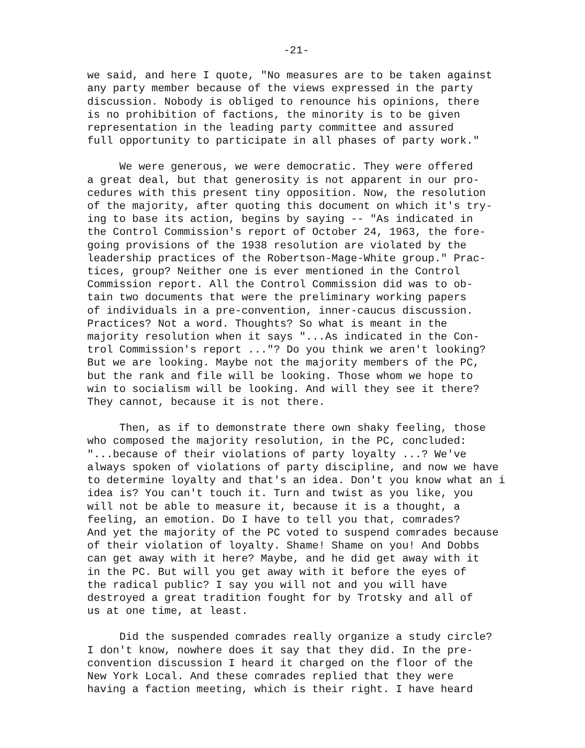-21-
we said, and here I quote, "No measures are to be taken against any party member because of the views expressed in the party discussion. Nobody is obliged to renounce his opinions, there is no prohibition of factions, the minority is to be given representation in the leading party committee and assured full opportunity to participate in all phases of party work."
We were generous, we were democratic. They were offered a great deal, but that generosity is not apparent in our pro- cedures with this present tiny opposition. Now, the resolution of the majority, after quoting this document on which it's try- ing to base its action, begins by saying -- "As indicated in the Control Commission's report of October 24, 1963, the fore- going provisions of the 1938 resolution are violated by the leadership practices of the Robertson-Mage-White group." Prac- tices, group? Neither one is ever mentioned in the Control Commission report. All the Control Commission did was to ob- tain two documents that were the preliminary working papers of individuals in a pre-convention, inner-caucus discussion. Practices? Not a word. Thoughts? So what is meant in the majority resolution when it says "...As indicated in the Con- trol Commission's report ..."? Do you think we aren't looking? But we are looking. Maybe not the majority members of the PC, but the rank and file will be looking. Those whom we hope to win to socialism will be looking. And will they see it there? They cannot, because it is not there.
Then, as if to demonstrate there own shaky feeling, those who composed the majority resolution, in the PC, concluded: "...because of their violations of party loyalty ...? We've always spoken of violations of party discipline, and now we have to determine loyalty and that's an idea. Don't you know what an i idea is? You can't touch it. Turn and twist as you like, you will not be able to measure it, because it is a thought, a feeling, an emotion. Do I have to tell you that, comrades? And yet the majority of the PC voted to suspend comrades because of their violation of loyalty. Shame! Shame on you! And Dobbs can get away with it here? Maybe, and he did get away with it in the PC. But will you get away with it before the eyes of the radical public? I say you will not and you will have destroyed a great tradition fought for by Trotsky and all of us at one time, at least.
Did the suspended comrades really organize a study circle? I don't know, nowhere does it say that they did. In the pre- convention discussion I heard it charged on the floor of the New York Local. And these comrades replied that they were having a faction meeting, which is their right. I have heard